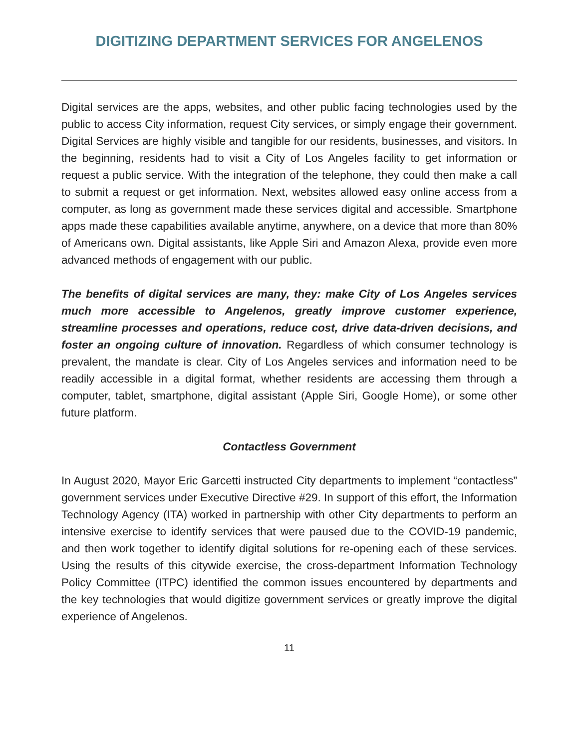DIGITIZING DEPARTMENT SERVICES FOR ANGELENOS
Digital services are the apps, websites, and other public facing technologies used by the public to access City information, request City services, or simply engage their government. Digital Services are highly visible and tangible for our residents, businesses, and visitors. In the beginning, residents had to visit a City of Los Angeles facility to get information or request a public service. With the integration of the telephone, they could then make a call to submit a request or get information. Next, websites allowed easy online access from a computer, as long as government made these services digital and accessible. Smartphone apps made these capabilities available anytime, anywhere, on a device that more than 80% of Americans own. Digital assistants, like Apple Siri and Amazon Alexa, provide even more advanced methods of engagement with our public.
The benefits of digital services are many, they: make City of Los Angeles services much more accessible to Angelenos, greatly improve customer experience, streamline processes and operations, reduce cost, drive data-driven decisions, and foster an ongoing culture of innovation. Regardless of which consumer technology is prevalent, the mandate is clear. City of Los Angeles services and information need to be readily accessible in a digital format, whether residents are accessing them through a computer, tablet, smartphone, digital assistant (Apple Siri, Google Home), or some other future platform.
Contactless Government
In August 2020, Mayor Eric Garcetti instructed City departments to implement “contactless” government services under Executive Directive #29. In support of this effort, the Information Technology Agency (ITA) worked in partnership with other City departments to perform an intensive exercise to identify services that were paused due to the COVID-19 pandemic, and then work together to identify digital solutions for re-opening each of these services. Using the results of this citywide exercise, the cross-department Information Technology Policy Committee (ITPC) identified the common issues encountered by departments and the key technologies that would digitize government services or greatly improve the digital experience of Angelenos.
11